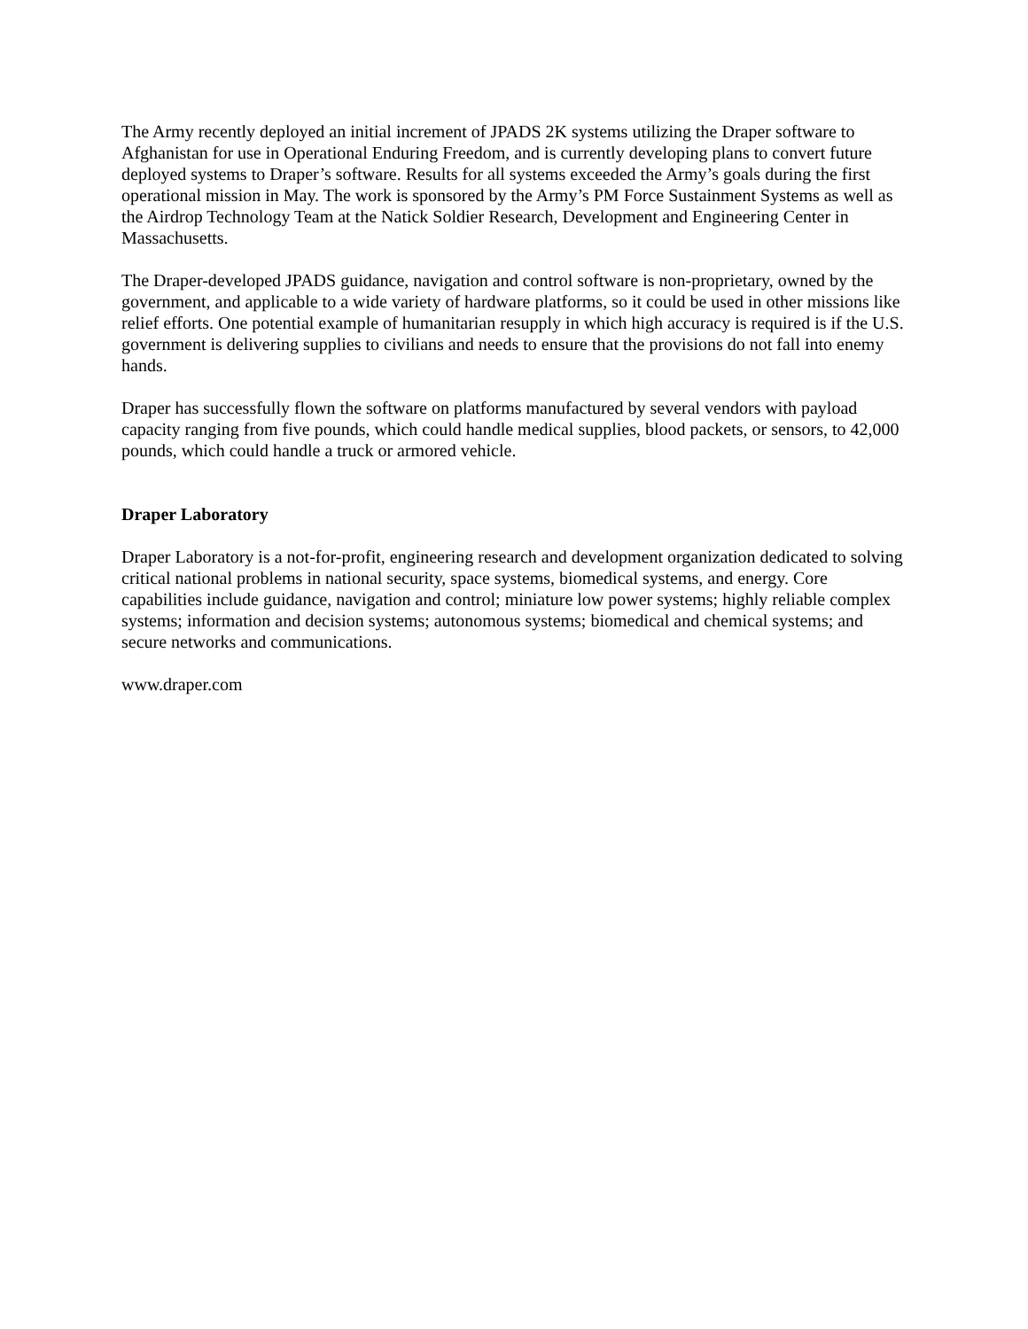The Army recently deployed an initial increment of JPADS 2K systems utilizing the Draper software to Afghanistan for use in Operational Enduring Freedom, and is currently developing plans to convert future deployed systems to Draper’s software. Results for all systems exceeded the Army’s goals during the first operational mission in May. The work is sponsored by the Army’s PM Force Sustainment Systems as well as the Airdrop Technology Team at the Natick Soldier Research, Development and Engineering Center in Massachusetts.
The Draper-developed JPADS guidance, navigation and control software is non-proprietary, owned by the government, and applicable to a wide variety of hardware platforms, so it could be used in other missions like relief efforts. One potential example of humanitarian resupply in which high accuracy is required is if the U.S. government is delivering supplies to civilians and needs to ensure that the provisions do not fall into enemy hands.
Draper has successfully flown the software on platforms manufactured by several vendors with payload capacity ranging from five pounds, which could handle medical supplies, blood packets, or sensors, to 42,000 pounds, which could handle a truck or armored vehicle.
Draper Laboratory
Draper Laboratory is a not-for-profit, engineering research and development organization dedicated to solving critical national problems in national security, space systems, biomedical systems, and energy. Core capabilities include guidance, navigation and control; miniature low power systems; highly reliable complex systems; information and decision systems; autonomous systems; biomedical and chemical systems; and secure networks and communications.
www.draper.com